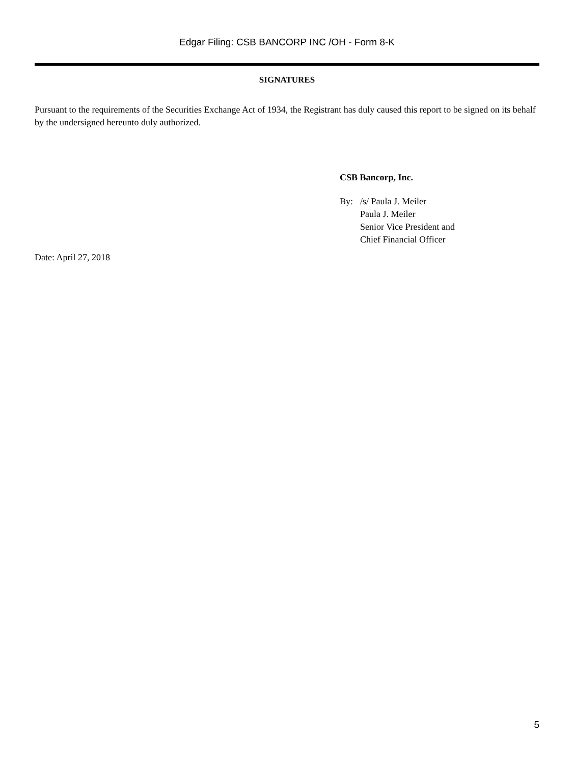Edgar Filing: CSB BANCORP INC /OH - Form 8-K
SIGNATURES
Pursuant to the requirements of the Securities Exchange Act of 1934, the Registrant has duly caused this report to be signed on its behalf by the undersigned hereunto duly authorized.
CSB Bancorp, Inc.
By: /s/ Paula J. Meiler
Paula J. Meiler
Senior Vice President and
Chief Financial Officer
Date: April 27, 2018
5